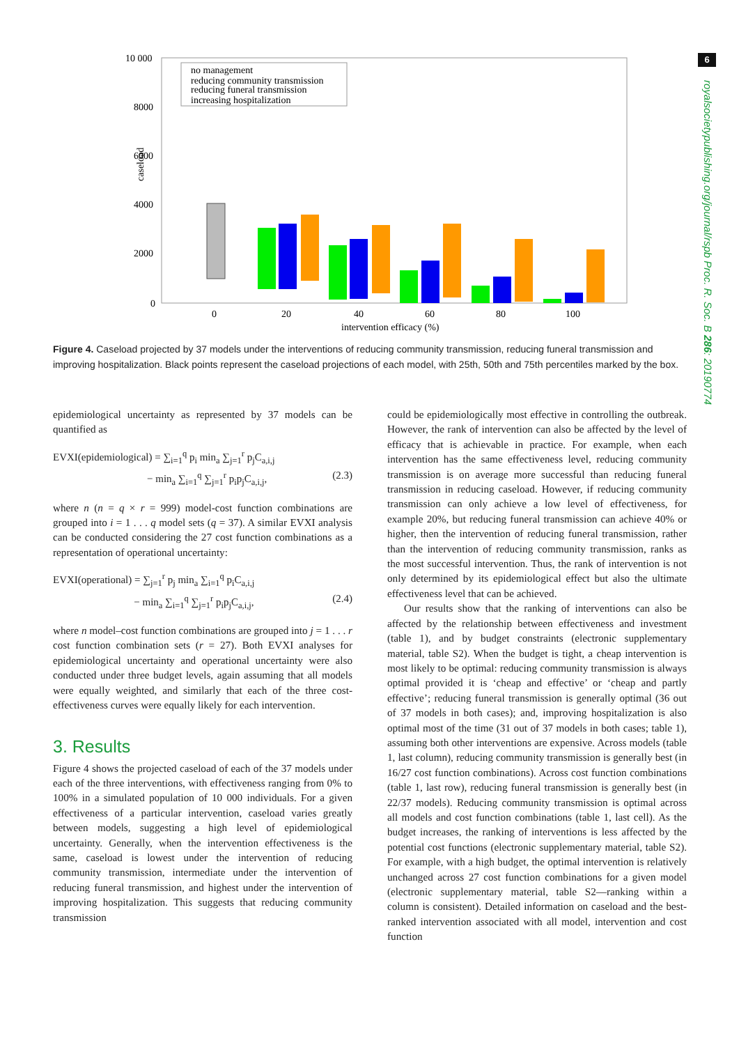6
royalsocietypublishing.org/journal/rspb Proc. R. Soc. B 286: 20190774
10 000
8000
6000
4000
2000
0
caseload
0
20
40
60
80
100
intervention efficacy (%)
no management
reducing community transmission
reducing funeral transmission
increasing hospitalization
Figure 4. Caseload projected by 37 models under the interventions of reducing community transmission, reducing funeral transmission and improving hospitalization. Black points represent the caseload projections of each model, with 25th, 50th and 75th percentiles marked by the box.
epidemiological uncertainty as represented by 37 models can be quantified as
EVXI(epidemiological) = ∑<sub>i=1</sub><sup>q</sup> p<sub>i</sub> min<sub>a</sub> ∑<sub>j=1</sub><sup>r</sup> p<sub>j</sub>C<sub>a,i,j</sub>
− min<sub>a</sub> ∑<sub>i=1</sub><sup>q</sup> ∑<sub>j=1</sub><sup>r</sup> p<sub>i</sub>p<sub>j</sub>C<sub>a,i,j</sub>, (2.3)
where n (n = q × r = 999) model-cost function combinations are grouped into i = 1 . . . q model sets (q = 37). A similar EVXI analysis can be conducted considering the 27 cost function combinations as a representation of operational uncertainty:
EVXI(operational) = ∑<sub>j=1</sub><sup>r</sup> p<sub>j</sub> min<sub>a</sub> ∑<sub>i=1</sub><sup>q</sup> p<sub>i</sub>C<sub>a,i,j</sub>
− min<sub>a</sub> ∑<sub>i=1</sub><sup>q</sup> ∑<sub>j=1</sub><sup>r</sup> p<sub>i</sub>p<sub>j</sub>C<sub>a,i,j</sub>, (2.4)
where n model–cost function combinations are grouped into j = 1 . . . r cost function combination sets (r = 27). Both EVXI analyses for epidemiological uncertainty and operational uncertainty were also conducted under three budget levels, again assuming that all models were equally weighted, and similarly that each of the three cost-effectiveness curves were equally likely for each intervention.
3. Results
Figure 4 shows the projected caseload of each of the 37 models under each of the three interventions, with effectiveness ranging from 0% to 100% in a simulated population of 10 000 individuals. For a given effectiveness of a particular intervention, caseload varies greatly between models, suggesting a high level of epidemiological uncertainty. Generally, when the intervention effectiveness is the same, caseload is lowest under the intervention of reducing community transmission, intermediate under the intervention of reducing funeral transmission, and highest under the intervention of improving hospitalization. This suggests that reducing community transmission
could be epidemiologically most effective in controlling the outbreak. However, the rank of intervention can also be affected by the level of efficacy that is achievable in practice. For example, when each intervention has the same effectiveness level, reducing community transmission is on average more successful than reducing funeral transmission in reducing caseload. However, if reducing community transmission can only achieve a low level of effectiveness, for example 20%, but reducing funeral transmission can achieve 40% or higher, then the intervention of reducing funeral transmission, rather than the intervention of reducing community transmission, ranks as the most successful intervention. Thus, the rank of intervention is not only determined by its epidemiological effect but also the ultimate effectiveness level that can be achieved.
Our results show that the ranking of interventions can also be affected by the relationship between effectiveness and investment (table 1), and by budget constraints (electronic supplementary material, table S2). When the budget is tight, a cheap intervention is most likely to be optimal: reducing community transmission is always optimal provided it is ‘cheap and effective’ or ‘cheap and partly effective’; reducing funeral transmission is generally optimal (36 out of 37 models in both cases); and, improving hospitalization is also optimal most of the time (31 out of 37 models in both cases; table 1), assuming both other interventions are expensive. Across models (table 1, last column), reducing community transmission is generally best (in 16/27 cost function combinations). Across cost function combinations (table 1, last row), reducing funeral transmission is generally best (in 22/37 models). Reducing community transmission is optimal across all models and cost function combinations (table 1, last cell). As the budget increases, the ranking of interventions is less affected by the potential cost functions (electronic supplementary material, table S2). For example, with a high budget, the optimal intervention is relatively unchanged across 27 cost function combinations for a given model (electronic supplementary material, table S2—ranking within a column is consistent). Detailed information on caseload and the best-ranked intervention associated with all model, intervention and cost function